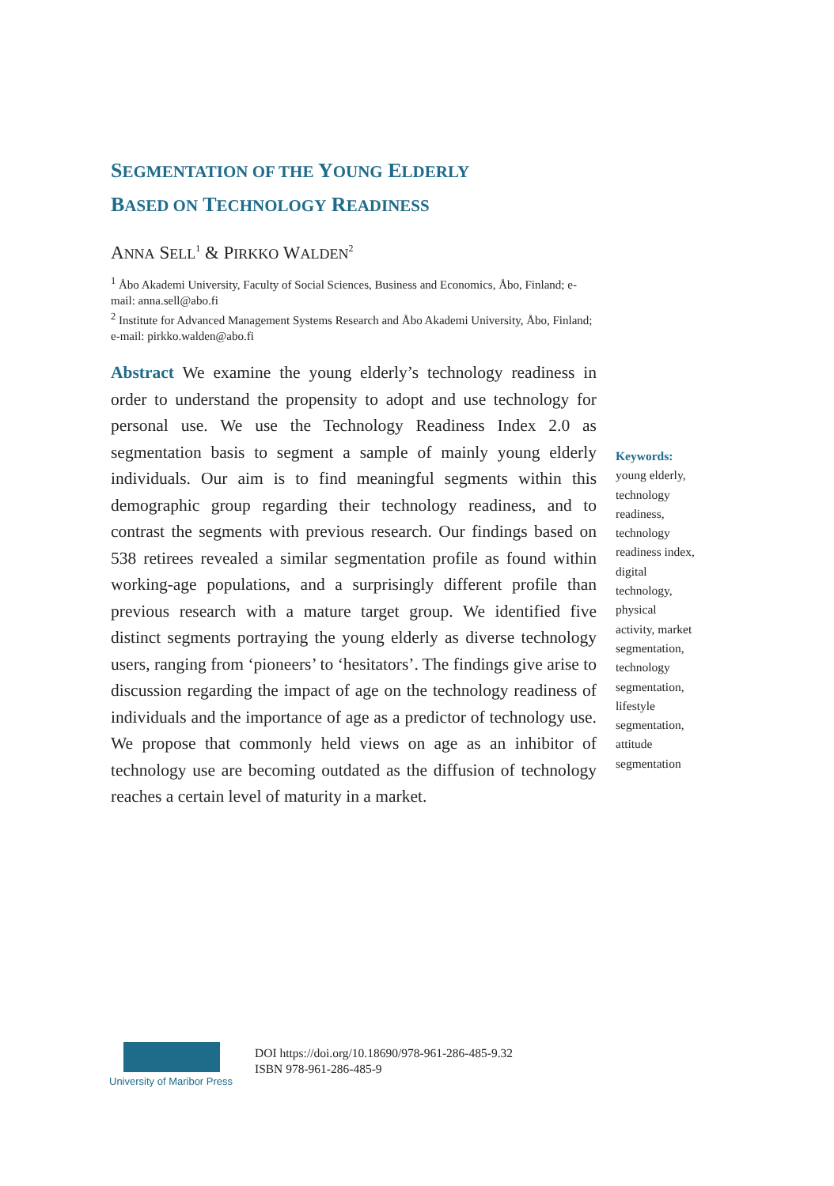SEGMENTATION OF THE YOUNG ELDERLY
BASED ON TECHNOLOGY READINESS
ANNA SELL<sup>1</sup> & PIRKKO WALDEN<sup>2</sup>
<sup>1</sup> Åbo Akademi University, Faculty of Social Sciences, Business and Economics, Åbo, Finland; e-mail: anna.sell@abo.fi
<sup>2</sup> Institute for Advanced Management Systems Research and Åbo Akademi University, Åbo, Finland; e-mail: pirkko.walden@abo.fi
Abstract We examine the young elderly’s technology readiness in order to understand the propensity to adopt and use technology for personal use. We use the Technology Readiness Index 2.0 as segmentation basis to segment a sample of mainly young elderly individuals. Our aim is to find meaningful segments within this demographic group regarding their technology readiness, and to contrast the segments with previous research. Our findings based on 538 retirees revealed a similar segmentation profile as found within working-age populations, and a surprisingly different profile than previous research with a mature target group. We identified five distinct segments portraying the young elderly as diverse technology users, ranging from ‘pioneers’ to ‘hesitators’. The findings give arise to discussion regarding the impact of age on the technology readiness of individuals and the importance of age as a predictor of technology use. We propose that commonly held views on age as an inhibitor of technology use are becoming outdated as the diffusion of technology reaches a certain level of maturity in a market.
Keywords:
young elderly, technology readiness, technology readiness index, digital technology, physical activity, market segmentation, technology segmentation, lifestyle segmentation, attitude segmentation
University of Maribor Press
DOI https://doi.org/10.18690/978-961-286-485-9.32
ISBN 978-961-286-485-9